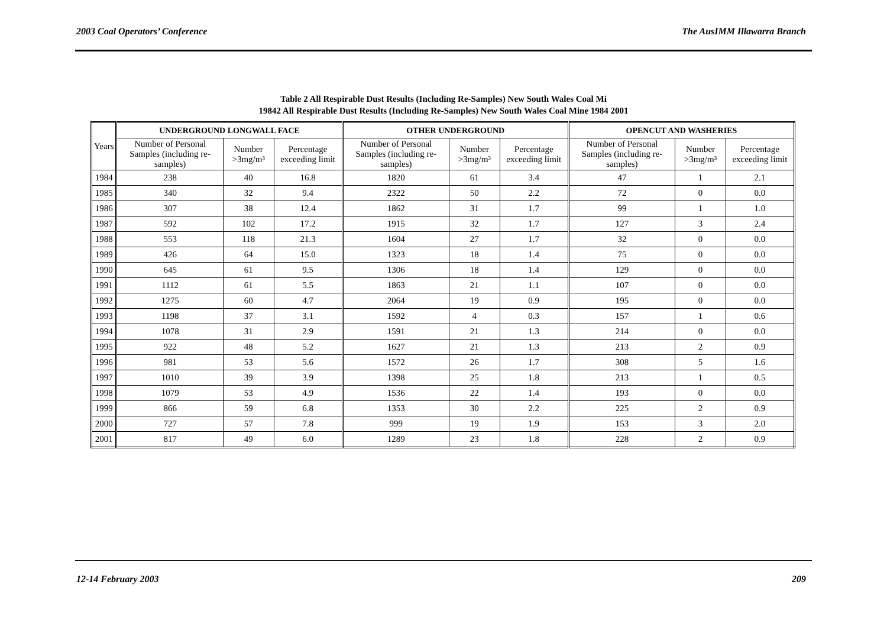2003 Coal Operators’ Conference The AusIMM Illawarra Branch
Table 2 All Respirable Dust Results (Including Re-Samples) New South Wales Coal Mi
19842 All Respirable Dust Results (Including Re-Samples) New South Wales Coal Mine 1984 2001
| Years | UNDERGROUND LONGWALL FACE | | | OTHER UNDERGROUND | | | OPENCUT AND WASHERIES | | |
| --- | --- | --- | --- | --- | --- | --- | --- | --- | --- |
| | Number of Personal Samples (including re-samples) | Number >3mg/m³ | Percentage exceeding limit | Number of Personal Samples (including re-samples) | Number >3mg/m³ | Percentage exceeding limit | Number of Personal Samples (including re-samples) | Number >3mg/m³ | Percentage exceeding limit |
| 1984 | 238 | 40 | 16.8 | 1820 | 61 | 3.4 | 47 | 1 | 2.1 |
| 1985 | 340 | 32 | 9.4 | 2322 | 50 | 2.2 | 72 | 0 | 0.0 |
| 1986 | 307 | 38 | 12.4 | 1862 | 31 | 1.7 | 99 | 1 | 1.0 |
| 1987 | 592 | 102 | 17.2 | 1915 | 32 | 1.7 | 127 | 3 | 2.4 |
| 1988 | 553 | 118 | 21.3 | 1604 | 27 | 1.7 | 32 | 0 | 0.0 |
| 1989 | 426 | 64 | 15.0 | 1323 | 18 | 1.4 | 75 | 0 | 0.0 |
| 1990 | 645 | 61 | 9.5 | 1306 | 18 | 1.4 | 129 | 0 | 0.0 |
| 1991 | 1112 | 61 | 5.5 | 1863 | 21 | 1.1 | 107 | 0 | 0.0 |
| 1992 | 1275 | 60 | 4.7 | 2064 | 19 | 0.9 | 195 | 0 | 0.0 |
| 1993 | 1198 | 37 | 3.1 | 1592 | 4 | 0.3 | 157 | 1 | 0.6 |
| 1994 | 1078 | 31 | 2.9 | 1591 | 21 | 1.3 | 214 | 0 | 0.0 |
| 1995 | 922 | 48 | 5.2 | 1627 | 21 | 1.3 | 213 | 2 | 0.9 |
| 1996 | 981 | 53 | 5.6 | 1572 | 26 | 1.7 | 308 | 5 | 1.6 |
| 1997 | 1010 | 39 | 3.9 | 1398 | 25 | 1.8 | 213 | 1 | 0.5 |
| 1998 | 1079 | 53 | 4.9 | 1536 | 22 | 1.4 | 193 | 0 | 0.0 |
| 1999 | 866 | 59 | 6.8 | 1353 | 30 | 2.2 | 225 | 2 | 0.9 |
| 2000 | 727 | 57 | 7.8 | 999 | 19 | 1.9 | 153 | 3 | 2.0 |
| 2001 | 817 | 49 | 6.0 | 1289 | 23 | 1.8 | 228 | 2 | 0.9 |
12-14 February 2003 209